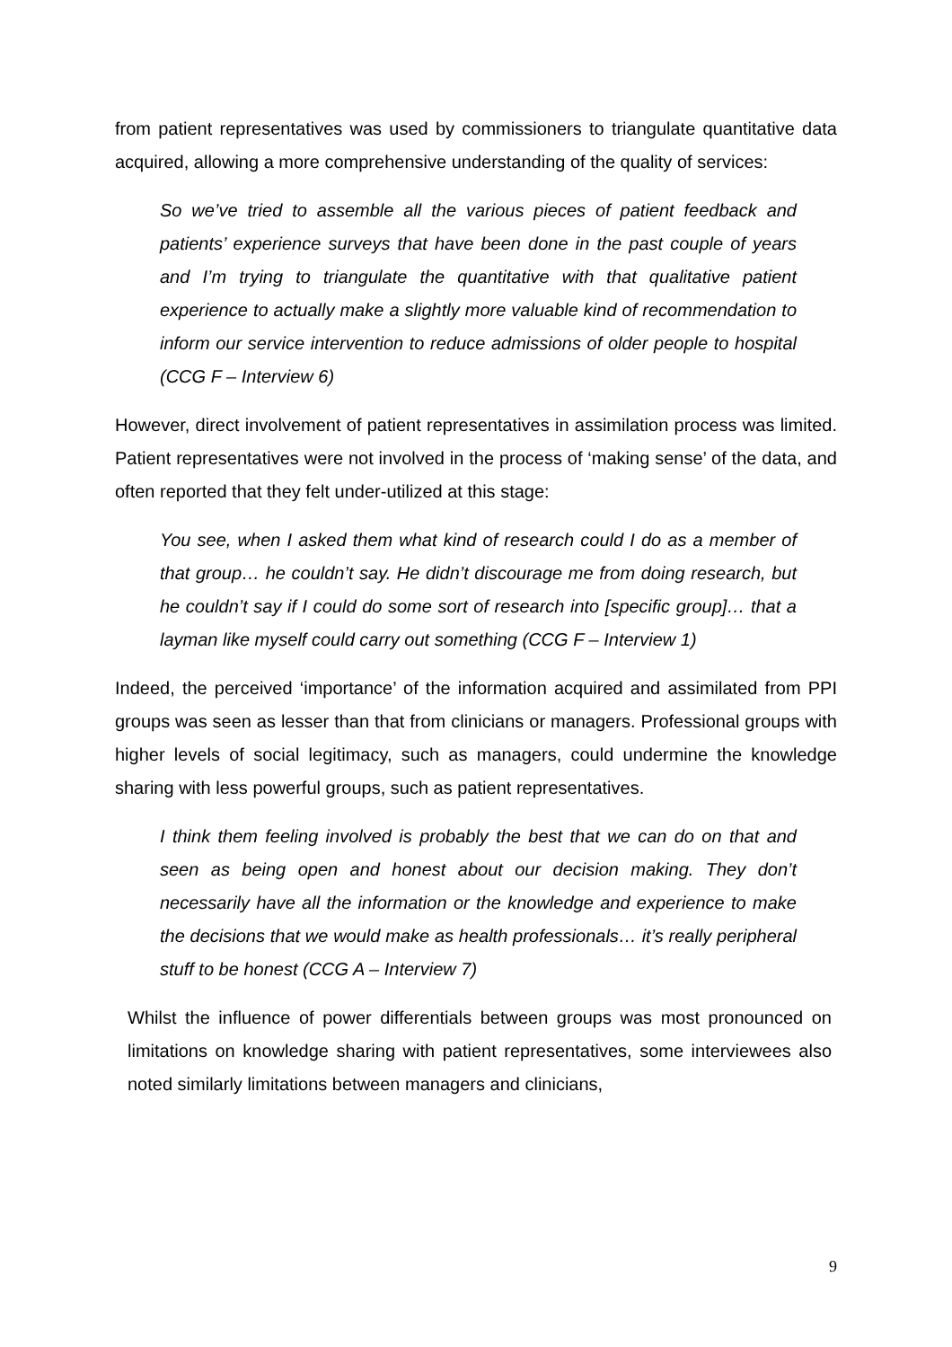from patient representatives was used by commissioners to triangulate quantitative data acquired, allowing a more comprehensive understanding of the quality of services:
So we’ve tried to assemble all the various pieces of patient feedback and patients’ experience surveys that have been done in the past couple of years and I’m trying to triangulate the quantitative with that qualitative patient experience to actually make a slightly more valuable kind of recommendation to inform our service intervention to reduce admissions of older people to hospital (CCG F – Interview 6)
However, direct involvement of patient representatives in assimilation process was limited. Patient representatives were not involved in the process of ‘making sense’ of the data, and often reported that they felt under-utilized at this stage:
You see, when I asked them what kind of research could I do as a member of that group… he couldn’t say. He didn’t discourage me from doing research, but he couldn’t say if I could do some sort of research into [specific group]… that a layman like myself could carry out something (CCG F – Interview 1)
Indeed, the perceived ‘importance’ of the information acquired and assimilated from PPI groups was seen as lesser than that from clinicians or managers. Professional groups with higher levels of social legitimacy, such as managers, could undermine the knowledge sharing with less powerful groups, such as patient representatives.
I think them feeling involved is probably the best that we can do on that and seen as being open and honest about our decision making. They don’t necessarily have all the information or the knowledge and experience to make the decisions that we would make as health professionals… it’s really peripheral stuff to be honest (CCG A – Interview 7)
Whilst the influence of power differentials between groups was most pronounced on limitations on knowledge sharing with patient representatives, some interviewees also noted similarly limitations between managers and clinicians,
9